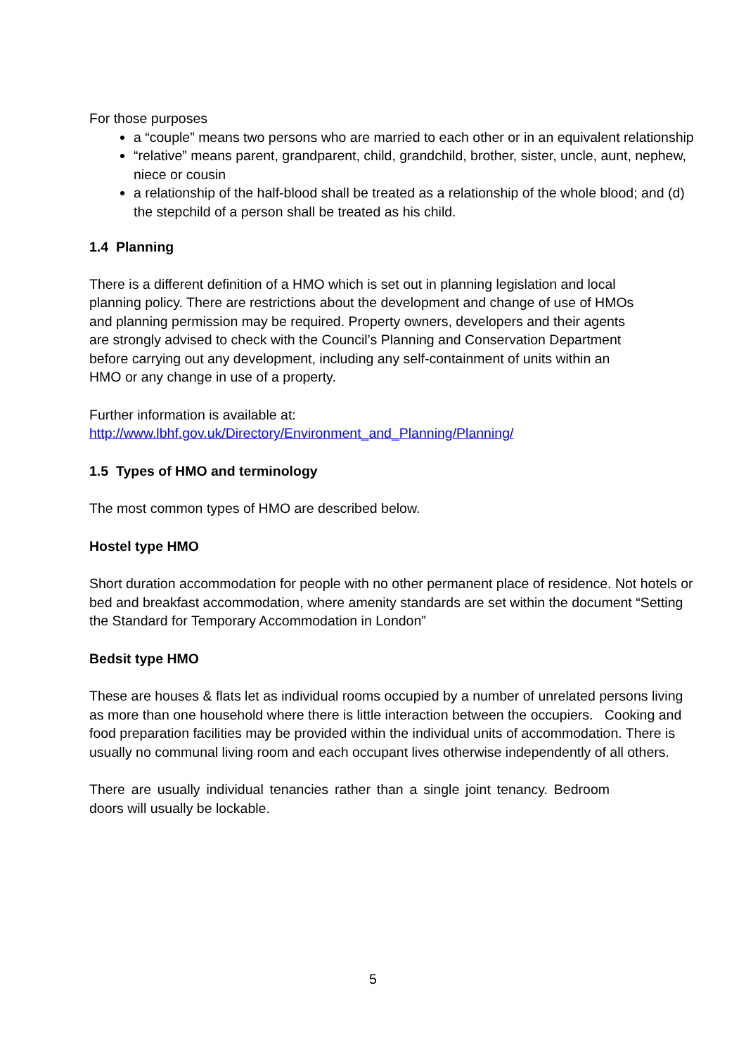For those purposes
a “couple” means two persons who are married to each other or in an equivalent relationship
“relative” means parent, grandparent, child, grandchild, brother, sister, uncle, aunt, nephew, niece or cousin
a relationship of the half-blood shall be treated as a relationship of the whole blood; and (d) the stepchild of a person shall be treated as his child.
1.4 Planning
There is a different definition of a HMO which is set out in planning legislation and local planning policy. There are restrictions about the development and change of use of HMOs and planning permission may be required. Property owners, developers and their agents are strongly advised to check with the Council’s Planning and Conservation Department before carrying out any development, including any self-containment of units within an HMO or any change in use of a property.
Further information is available at:
http://www.lbhf.gov.uk/Directory/Environment_and_Planning/Planning/
1.5 Types of HMO and terminology
The most common types of HMO are described below.
Hostel type HMO
Short duration accommodation for people with no other permanent place of residence. Not hotels or bed and breakfast accommodation, where amenity standards are set within the document “Setting the Standard for Temporary Accommodation in London”
Bedsit type HMO
These are houses & flats let as individual rooms occupied by a number of unrelated persons living as more than one household where there is little interaction between the occupiers. Cooking and food preparation facilities may be provided within the individual units of accommodation. There is usually no communal living room and each occupant lives otherwise independently of all others.
There are usually individual tenancies rather than a single joint tenancy. Bedroom doors will usually be lockable.
5